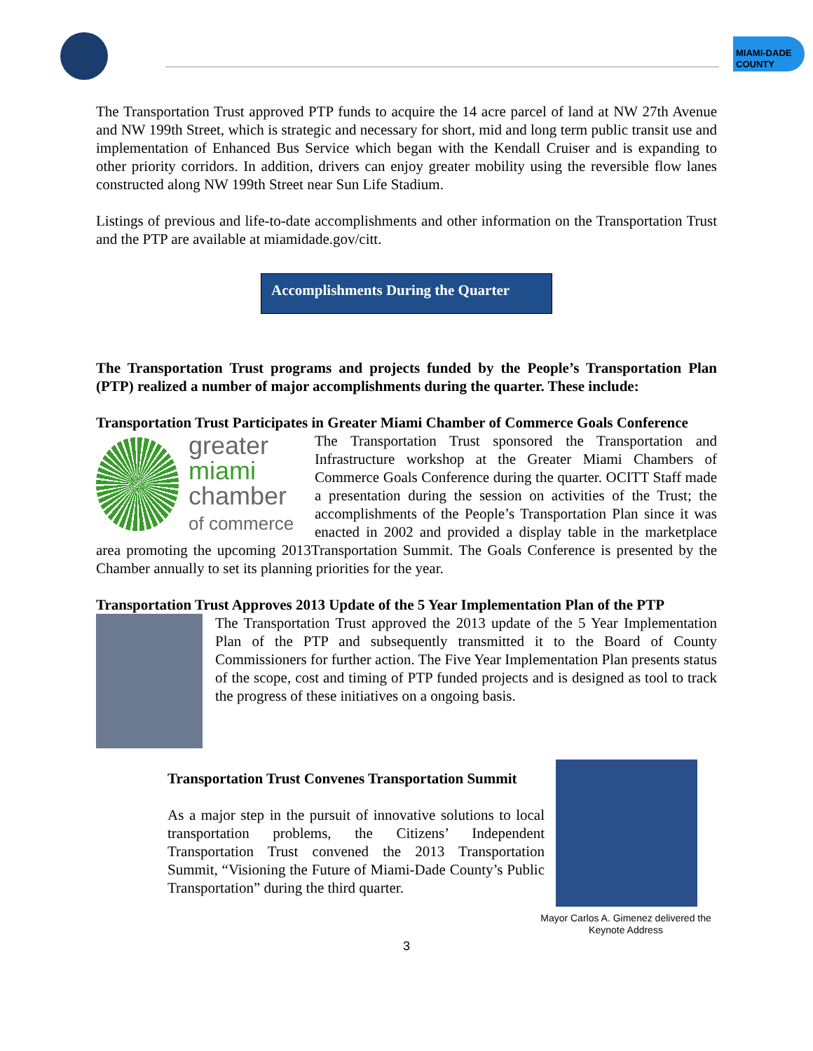MIAMI-DADE
COUNTY
The Transportation Trust approved PTP funds to acquire the 14 acre parcel of land at NW 27th Avenue and NW 199th Street, which is strategic and necessary for short, mid and long term public transit use and implementation of Enhanced Bus Service which began with the Kendall Cruiser and is expanding to other priority corridors. In addition, drivers can enjoy greater mobility using the reversible flow lanes constructed along NW 199th Street near Sun Life Stadium.
Listings of previous and life-to-date accomplishments and other information on the Transportation Trust and the PTP are available at miamidade.gov/citt.
Accomplishments During the Quarter
The Transportation Trust programs and projects funded by the People’s Transportation Plan (PTP) realized a number of major accomplishments during the quarter. These include:
Transportation Trust Participates in Greater Miami Chamber of Commerce Goals Conference
greater
miami
chamber
of commerce
The Transportation Trust sponsored the Transportation and Infrastructure workshop at the Greater Miami Chambers of Commerce Goals Conference during the quarter. OCITT Staff made a presentation during the session on activities of the Trust; the accomplishments of the People’s Transportation Plan since it was enacted in 2002 and provided a display table in the marketplace area promoting the upcoming 2013Transportation Summit. The Goals Conference is presented by the Chamber annually to set its planning priorities for the year.
Transportation Trust Approves 2013 Update of the 5 Year Implementation Plan of the PTP
The Transportation Trust approved the 2013 update of the 5 Year Implementation Plan of the PTP and subsequently transmitted it to the Board of County Commissioners for further action. The Five Year Implementation Plan presents status of the scope, cost and timing of PTP funded projects and is designed as tool to track the progress of these initiatives on a ongoing basis.
Transportation Trust Convenes Transportation Summit
As a major step in the pursuit of innovative solutions to local transportation problems, the Citizens’ Independent Transportation Trust convened the 2013 Transportation Summit, “Visioning the Future of Miami-Dade County’s Public Transportation” during the third quarter.
Mayor Carlos A. Gimenez delivered the Keynote Address
3